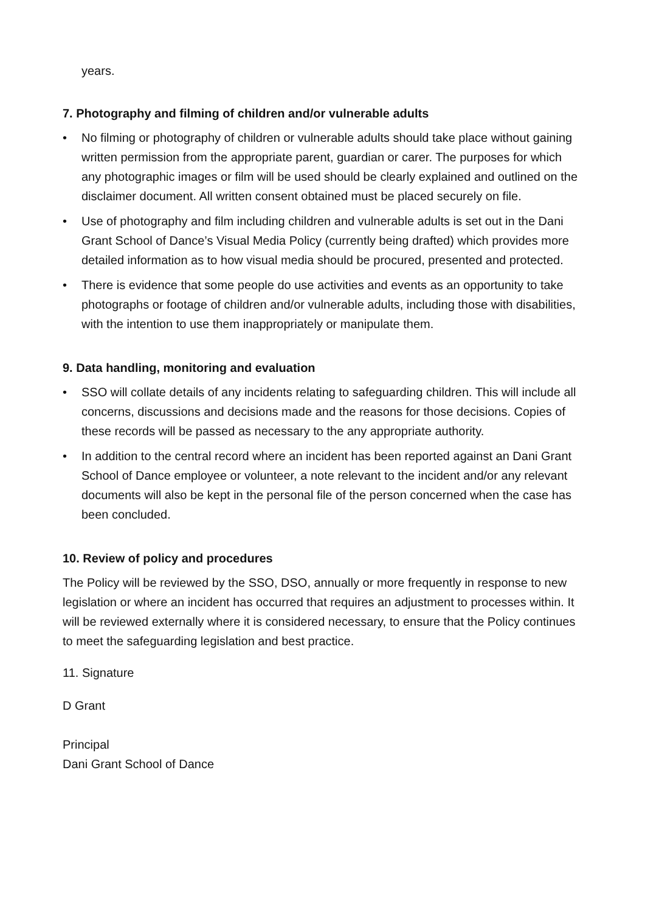years.
7. Photography and filming of children and/or vulnerable adults
• No filming or photography of children or vulnerable adults should take place without gaining written permission from the appropriate parent, guardian or carer. The purposes for which any photographic images or film will be used should be clearly explained and outlined on the disclaimer document. All written consent obtained must be placed securely on file.
• Use of photography and film including children and vulnerable adults is set out in the Dani Grant School of Dance’s Visual Media Policy (currently being drafted) which provides more detailed information as to how visual media should be procured, presented and protected.
• There is evidence that some people do use activities and events as an opportunity to take photographs or footage of children and/or vulnerable adults, including those with disabilities, with the intention to use them inappropriately or manipulate them.
9. Data handling, monitoring and evaluation
• SSO will collate details of any incidents relating to safeguarding children. This will include all concerns, discussions and decisions made and the reasons for those decisions. Copies of these records will be passed as necessary to the any appropriate authority.
• In addition to the central record where an incident has been reported against an Dani Grant School of Dance employee or volunteer, a note relevant to the incident and/or any relevant documents will also be kept in the personal file of the person concerned when the case has been concluded.
10. Review of policy and procedures
The Policy will be reviewed by the SSO, DSO, annually or more frequently in response to new legislation or where an incident has occurred that requires an adjustment to processes within. It will be reviewed externally where it is considered necessary, to ensure that the Policy continues to meet the safeguarding legislation and best practice.
11. Signature
D Grant
Principal
Dani Grant School of Dance